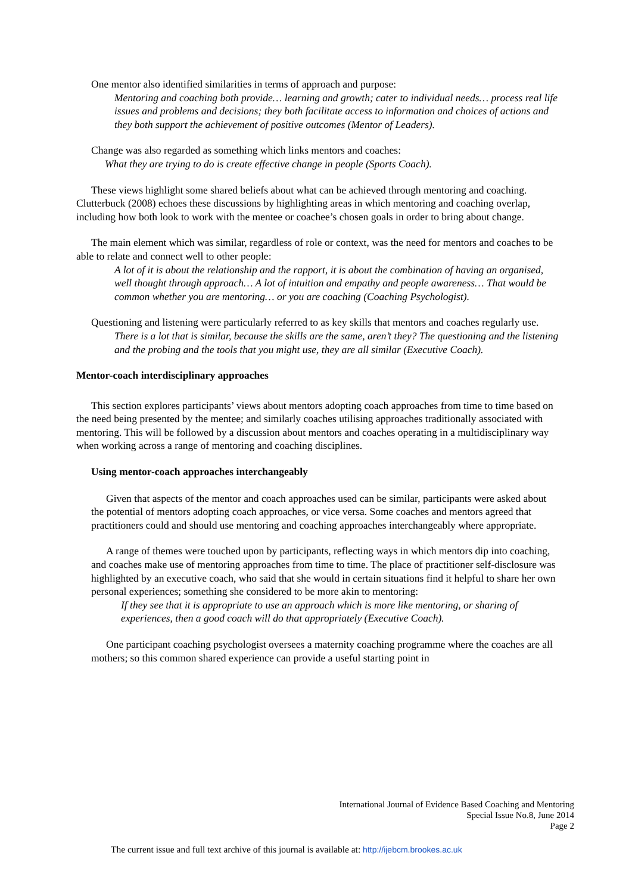One mentor also identified similarities in terms of approach and purpose:
Mentoring and coaching both provide… learning and growth; cater to individual needs… process real life issues and problems and decisions; they both facilitate access to information and choices of actions and they both support the achievement of positive outcomes (Mentor of Leaders).
Change was also regarded as something which links mentors and coaches:
What they are trying to do is create effective change in people (Sports Coach).
These views highlight some shared beliefs about what can be achieved through mentoring and coaching. Clutterbuck (2008) echoes these discussions by highlighting areas in which mentoring and coaching overlap, including how both look to work with the mentee or coachee’s chosen goals in order to bring about change.
The main element which was similar, regardless of role or context, was the need for mentors and coaches to be able to relate and connect well to other people:
A lot of it is about the relationship and the rapport, it is about the combination of having an organised, well thought through approach… A lot of intuition and empathy and people awareness… That would be common whether you are mentoring… or you are coaching (Coaching Psychologist).
Questioning and listening were particularly referred to as key skills that mentors and coaches regularly use.
There is a lot that is similar, because the skills are the same, aren’t they? The questioning and the listening and the probing and the tools that you might use, they are all similar (Executive Coach).
Mentor-coach interdisciplinary approaches
This section explores participants’ views about mentors adopting coach approaches from time to time based on the need being presented by the mentee; and similarly coaches utilising approaches traditionally associated with mentoring. This will be followed by a discussion about mentors and coaches operating in a multidisciplinary way when working across a range of mentoring and coaching disciplines.
Using mentor-coach approaches interchangeably
Given that aspects of the mentor and coach approaches used can be similar, participants were asked about the potential of mentors adopting coach approaches, or vice versa. Some coaches and mentors agreed that practitioners could and should use mentoring and coaching approaches interchangeably where appropriate.
A range of themes were touched upon by participants, reflecting ways in which mentors dip into coaching, and coaches make use of mentoring approaches from time to time. The place of practitioner self-disclosure was highlighted by an executive coach, who said that she would in certain situations find it helpful to share her own personal experiences; something she considered to be more akin to mentoring:
If they see that it is appropriate to use an approach which is more like mentoring, or sharing of experiences, then a good coach will do that appropriately (Executive Coach).
One participant coaching psychologist oversees a maternity coaching programme where the coaches are all mothers; so this common shared experience can provide a useful starting point in
International Journal of Evidence Based Coaching and Mentoring
Special Issue No.8, June 2014
Page 2
The current issue and full text archive of this journal is available at: http://ijebcm.brookes.ac.uk